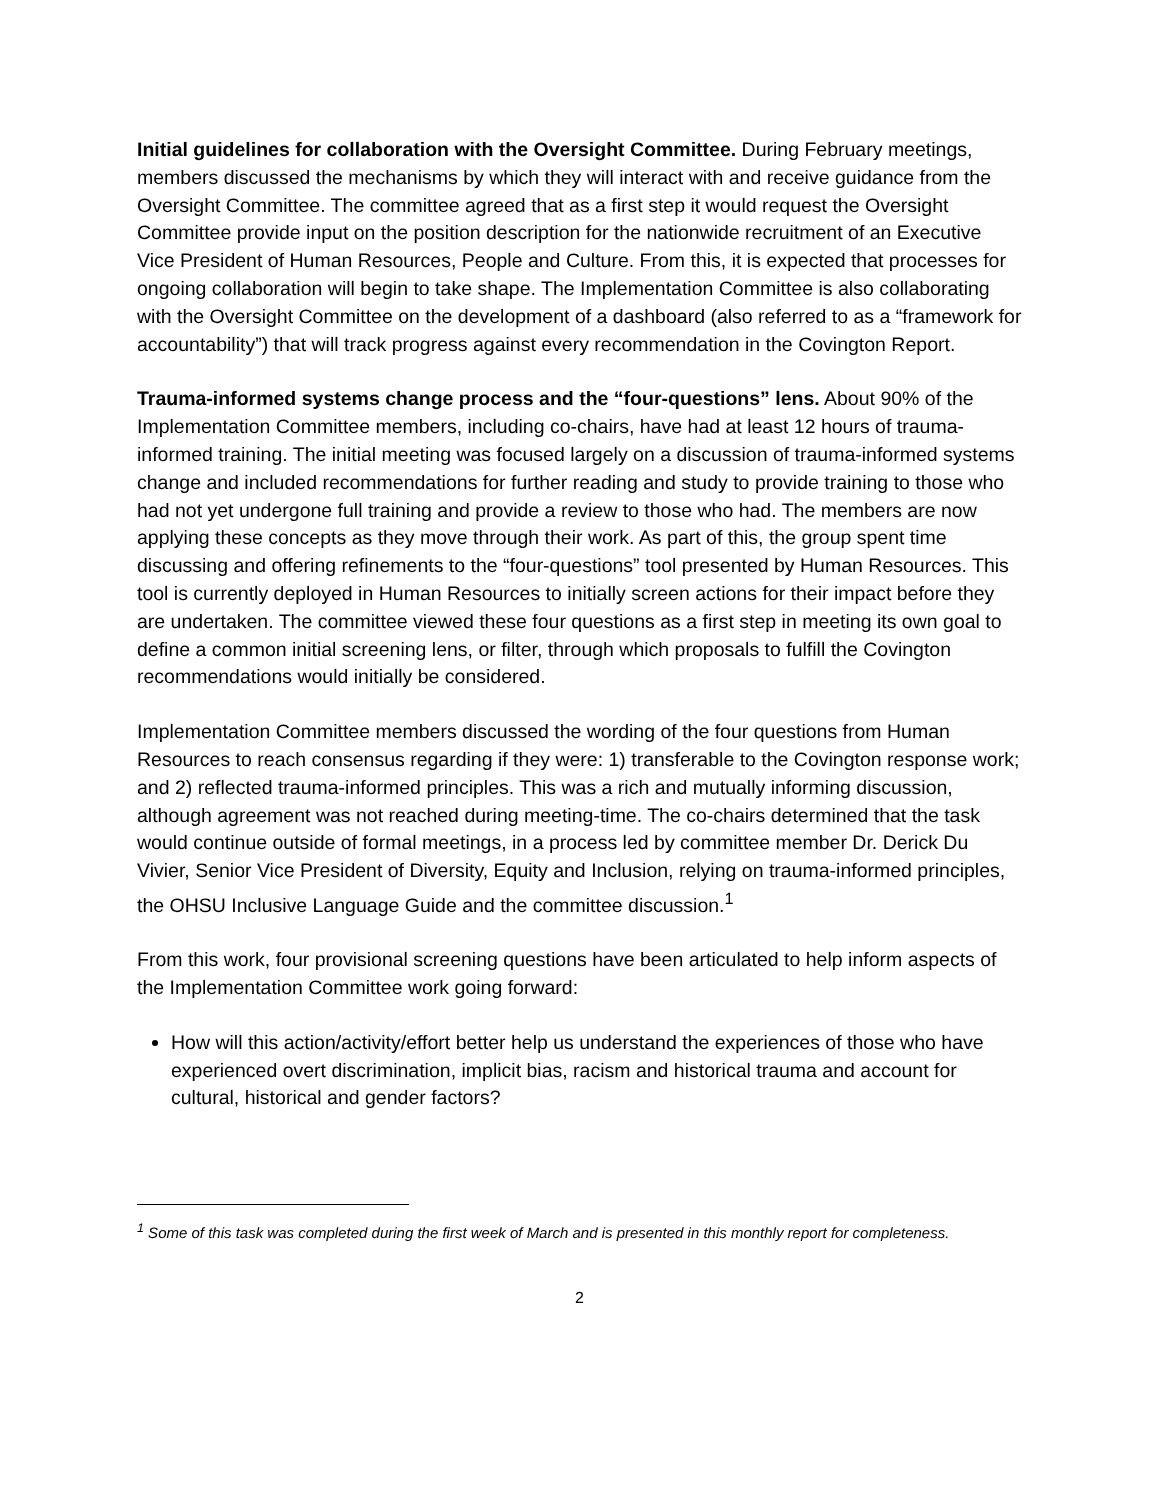Initial guidelines for collaboration with the Oversight Committee. During February meetings, members discussed the mechanisms by which they will interact with and receive guidance from the Oversight Committee. The committee agreed that as a first step it would request the Oversight Committee provide input on the position description for the nationwide recruitment of an Executive Vice President of Human Resources, People and Culture. From this, it is expected that processes for ongoing collaboration will begin to take shape. The Implementation Committee is also collaborating with the Oversight Committee on the development of a dashboard (also referred to as a “framework for accountability”) that will track progress against every recommendation in the Covington Report.
Trauma-informed systems change process and the “four-questions” lens. About 90% of the Implementation Committee members, including co-chairs, have had at least 12 hours of trauma-informed training. The initial meeting was focused largely on a discussion of trauma-informed systems change and included recommendations for further reading and study to provide training to those who had not yet undergone full training and provide a review to those who had. The members are now applying these concepts as they move through their work. As part of this, the group spent time discussing and offering refinements to the “four-questions” tool presented by Human Resources. This tool is currently deployed in Human Resources to initially screen actions for their impact before they are undertaken. The committee viewed these four questions as a first step in meeting its own goal to define a common initial screening lens, or filter, through which proposals to fulfill the Covington recommendations would initially be considered.
Implementation Committee members discussed the wording of the four questions from Human Resources to reach consensus regarding if they were: 1) transferable to the Covington response work; and 2) reflected trauma-informed principles. This was a rich and mutually informing discussion, although agreement was not reached during meeting-time. The co-chairs determined that the task would continue outside of formal meetings, in a process led by committee member Dr. Derick Du Vivier, Senior Vice President of Diversity, Equity and Inclusion, relying on trauma-informed principles, the OHSU Inclusive Language Guide and the committee discussion.<sup>1</sup>
From this work, four provisional screening questions have been articulated to help inform aspects of the Implementation Committee work going forward:
How will this action/activity/effort better help us understand the experiences of those who have experienced overt discrimination, implicit bias, racism and historical trauma and account for cultural, historical and gender factors?
<sup>1</sup> Some of this task was completed during the first week of March and is presented in this monthly report for completeness.
2